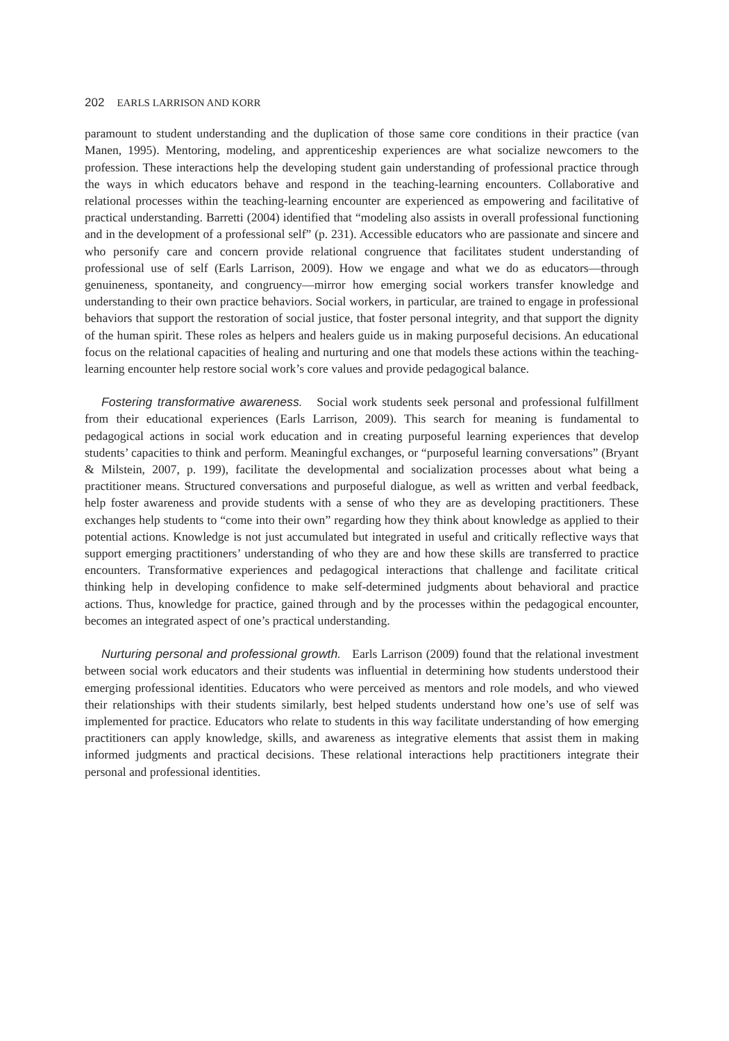202 EARLS LARRISON AND KORR
paramount to student understanding and the duplication of those same core conditions in their practice (van Manen, 1995). Mentoring, modeling, and apprenticeship experiences are what socialize newcomers to the profession. These interactions help the developing student gain understanding of professional practice through the ways in which educators behave and respond in the teaching-learning encounters. Collaborative and relational processes within the teaching-learning encounter are experienced as empowering and facilitative of practical understanding. Barretti (2004) identified that “modeling also assists in overall professional functioning and in the development of a professional self” (p. 231). Accessible educators who are passionate and sincere and who personify care and concern provide relational congruence that facilitates student understanding of professional use of self (Earls Larrison, 2009). How we engage and what we do as educators—through genuineness, spontaneity, and congruency—mirror how emerging social workers transfer knowledge and understanding to their own practice behaviors. Social workers, in particular, are trained to engage in professional behaviors that support the restoration of social justice, that foster personal integrity, and that support the dignity of the human spirit. These roles as helpers and healers guide us in making purposeful decisions. An educational focus on the relational capacities of healing and nurturing and one that models these actions within the teaching-learning encounter help restore social work’s core values and provide pedagogical balance.
Fostering transformative awareness. Social work students seek personal and professional fulfillment from their educational experiences (Earls Larrison, 2009). This search for meaning is fundamental to pedagogical actions in social work education and in creating purposeful learning experiences that develop students’ capacities to think and perform. Meaningful exchanges, or “purposeful learning conversations” (Bryant & Milstein, 2007, p. 199), facilitate the developmental and socialization processes about what being a practitioner means. Structured conversations and purposeful dialogue, as well as written and verbal feedback, help foster awareness and provide students with a sense of who they are as developing practitioners. These exchanges help students to “come into their own” regarding how they think about knowledge as applied to their potential actions. Knowledge is not just accumulated but integrated in useful and critically reflective ways that support emerging practitioners’ understanding of who they are and how these skills are transferred to practice encounters. Transformative experiences and pedagogical interactions that challenge and facilitate critical thinking help in developing confidence to make self-determined judgments about behavioral and practice actions. Thus, knowledge for practice, gained through and by the processes within the pedagogical encounter, becomes an integrated aspect of one’s practical understanding.
Nurturing personal and professional growth. Earls Larrison (2009) found that the relational investment between social work educators and their students was influential in determining how students understood their emerging professional identities. Educators who were perceived as mentors and role models, and who viewed their relationships with their students similarly, best helped students understand how one’s use of self was implemented for practice. Educators who relate to students in this way facilitate understanding of how emerging practitioners can apply knowledge, skills, and awareness as integrative elements that assist them in making informed judgments and practical decisions. These relational interactions help practitioners integrate their personal and professional identities.